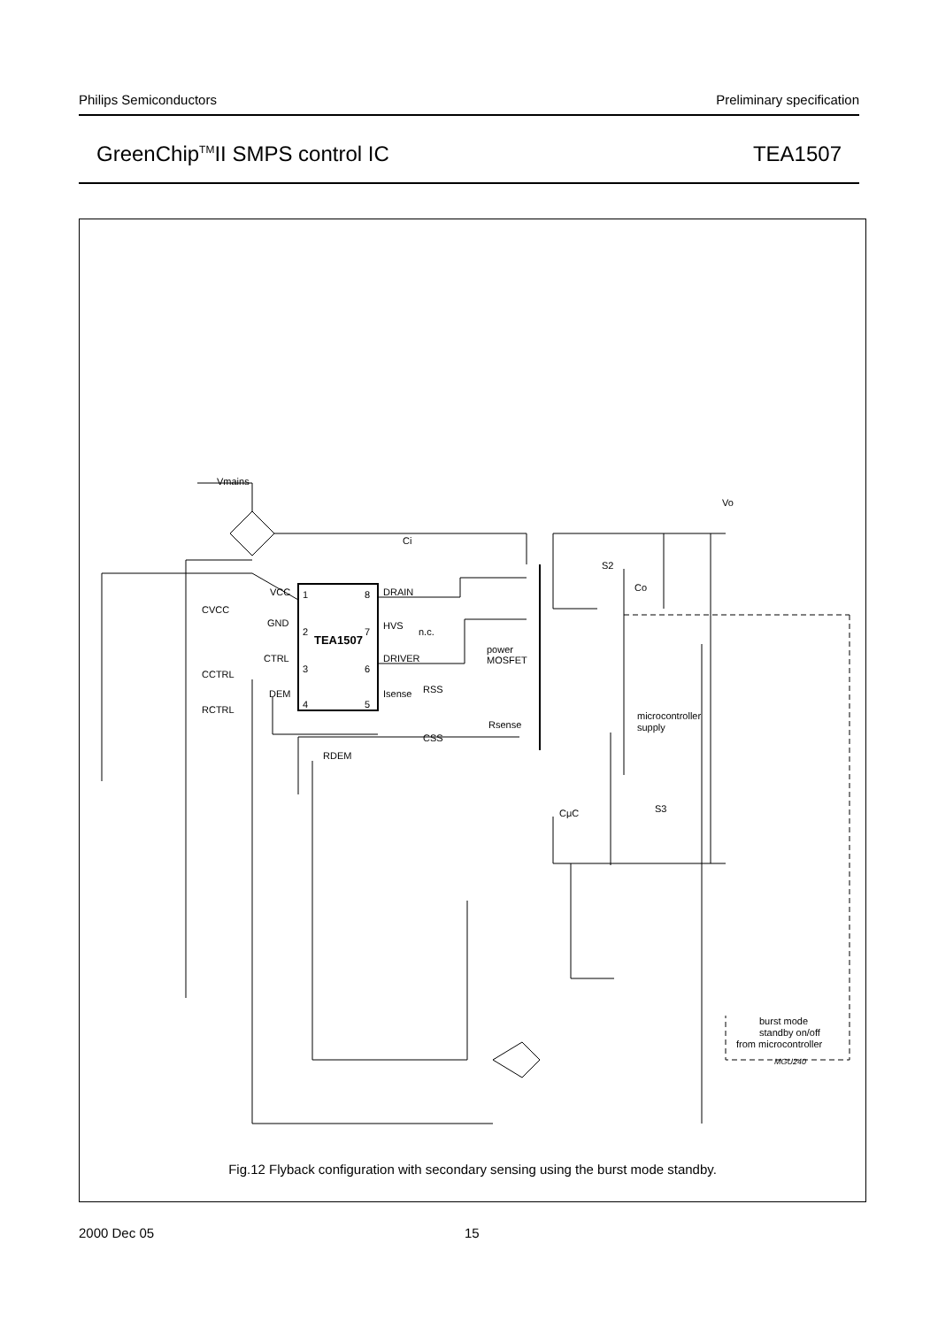Philips Semiconductors Preliminary specification
GreenChip<sup>TM</sup>II SMPS control IC TEA1507
Vmains
Ci
1
2
3
4
8
7
6
5
TEA1507
VCC
GND
CTRL
DEM
DRAIN
HVS
n.c.
DRIVER
Isense
CVCC
CCTRL
RCTRL
RSS
CSS
power
MOSFET
Rsense
RDEM
Vo
S2
Co
microcontroller
supply
CμC
S3
burst mode
standby on/off
from microcontroller
MGU240
Fig.12 Flyback configuration with secondary sensing using the burst mode standby.
2000 Dec 05 15